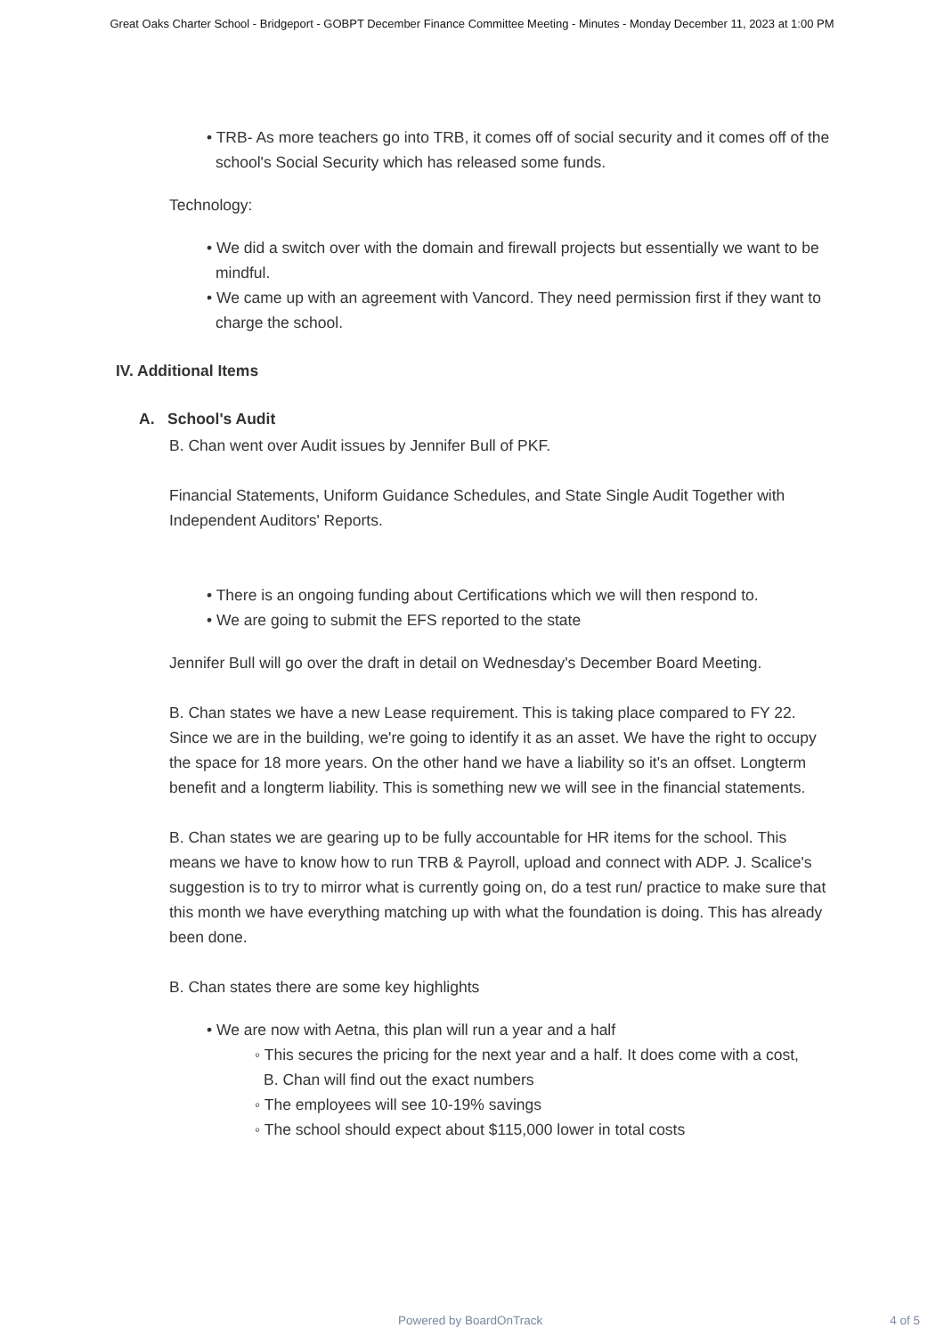Great Oaks Charter School - Bridgeport - GOBPT December Finance Committee Meeting - Minutes - Monday December 11, 2023 at 1:00 PM
• TRB- As more teachers go into TRB, it comes off of social security and it comes off of the school's Social Security which has released some funds.
Technology:
• We did a switch over with the domain and firewall projects but essentially we want to be mindful.
• We came up with an agreement with Vancord. They need permission first if they want to charge the school.
IV. Additional Items
A. School's Audit
B. Chan went over Audit issues by Jennifer Bull of PKF.
Financial Statements, Uniform Guidance Schedules, and State Single Audit Together with Independent Auditors' Reports.
• There is an ongoing funding about Certifications which we will then respond to.
• We are going to submit the EFS reported to the state
Jennifer Bull will go over the draft in detail on Wednesday's December Board Meeting.
B. Chan states we have a new Lease requirement. This is taking place compared to FY 22. Since we are in the building, we're going to identify it as an asset. We have the right to occupy the space for 18 more years. On the other hand we have a liability so it's an offset. Longterm benefit and a longterm liability. This is something new we will see in the financial statements.
B. Chan states we are gearing up to be fully accountable for HR items for the school. This means we have to know how to run TRB & Payroll, upload and connect with ADP. J. Scalice's suggestion is to try to mirror what is currently going on, do a test run/ practice to make sure that this month we have everything matching up with what the foundation is doing. This has already been done.
B. Chan states there are some key highlights
• We are now with Aetna, this plan will run a year and a half
◦ This secures the pricing for the next year and a half. It does come with a cost, B. Chan will find out the exact numbers
◦ The employees will see 10-19% savings
◦ The school should expect about $115,000 lower in total costs
Powered by BoardOnTrack 4 of 5